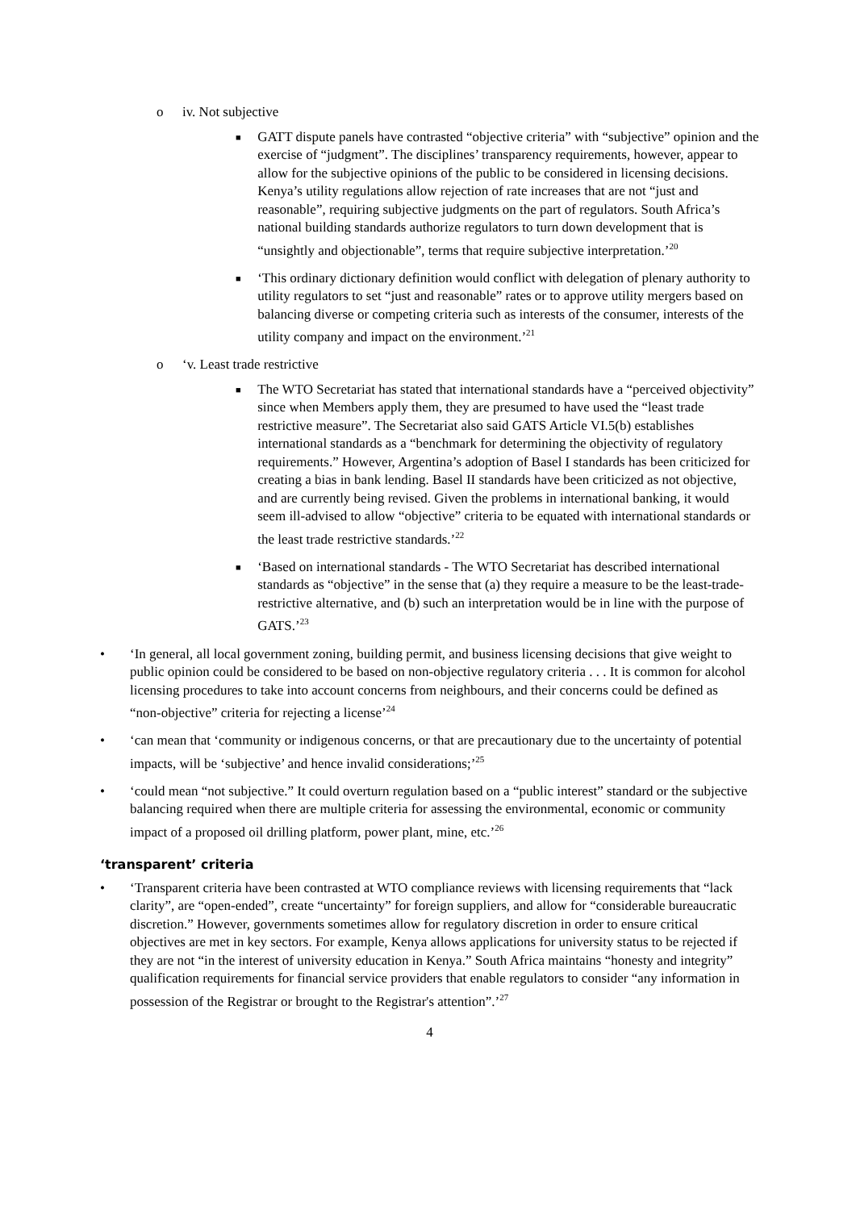o iv. Not subjective
■ GATT dispute panels have contrasted “objective criteria” with “subjective” opinion and the exercise of “judgment”. The disciplines’ transparency requirements, however, appear to allow for the subjective opinions of the public to be considered in licensing decisions. Kenya’s utility regulations allow rejection of rate increases that are not “just and reasonable”, requiring subjective judgments on the part of regulators. South Africa’s national building standards authorize regulators to turn down development that is “unsightly and objectionable”, terms that require subjective interpretation.’<sup>20</sup>
■ ‘This ordinary dictionary definition would conflict with delegation of plenary authority to utility regulators to set “just and reasonable” rates or to approve utility mergers based on balancing diverse or competing criteria such as interests of the consumer, interests of the utility company and impact on the environment.’<sup>21</sup>
o ‘v. Least trade restrictive
■ The WTO Secretariat has stated that international standards have a “perceived objectivity” since when Members apply them, they are presumed to have used the “least trade restrictive measure”. The Secretariat also said GATS Article VI.5(b) establishes international standards as a “benchmark for determining the objectivity of regulatory requirements.” However, Argentina’s adoption of Basel I standards has been criticized for creating a bias in bank lending. Basel II standards have been criticized as not objective, and are currently being revised. Given the problems in international banking, it would seem ill-advised to allow “objective” criteria to be equated with international standards or the least trade restrictive standards.’<sup>22</sup>
■ ‘Based on international standards - The WTO Secretariat has described international standards as “objective” in the sense that (a) they require a measure to be the least-trade-restrictive alternative, and (b) such an interpretation would be in line with the purpose of GATS.’<sup>23</sup>
• ‘In general, all local government zoning, building permit, and business licensing decisions that give weight to public opinion could be considered to be based on non-objective regulatory criteria . . . It is common for alcohol licensing procedures to take into account concerns from neighbours, and their concerns could be defined as “non-objective” criteria for rejecting a license’<sup>24</sup>
• ‘can mean that ‘community or indigenous concerns, or that are precautionary due to the uncertainty of potential impacts, will be ‘subjective’ and hence invalid considerations;’<sup>25</sup>
• ‘could mean “not subjective.” It could overturn regulation based on a “public interest” standard or the subjective balancing required when there are multiple criteria for assessing the environmental, economic or community impact of a proposed oil drilling platform, power plant, mine, etc.’<sup>26</sup>
‘transparent’ criteria
• ‘Transparent criteria have been contrasted at WTO compliance reviews with licensing requirements that “lack clarity”, are “open-ended”, create “uncertainty” for foreign suppliers, and allow for “considerable bureaucratic discretion.” However, governments sometimes allow for regulatory discretion in order to ensure critical objectives are met in key sectors. For example, Kenya allows applications for university status to be rejected if they are not “in the interest of university education in Kenya.” South Africa maintains “honesty and integrity” qualification requirements for financial service providers that enable regulators to consider “any information in possession of the Registrar or brought to the Registrar's attention”.’<sup>27</sup>
4